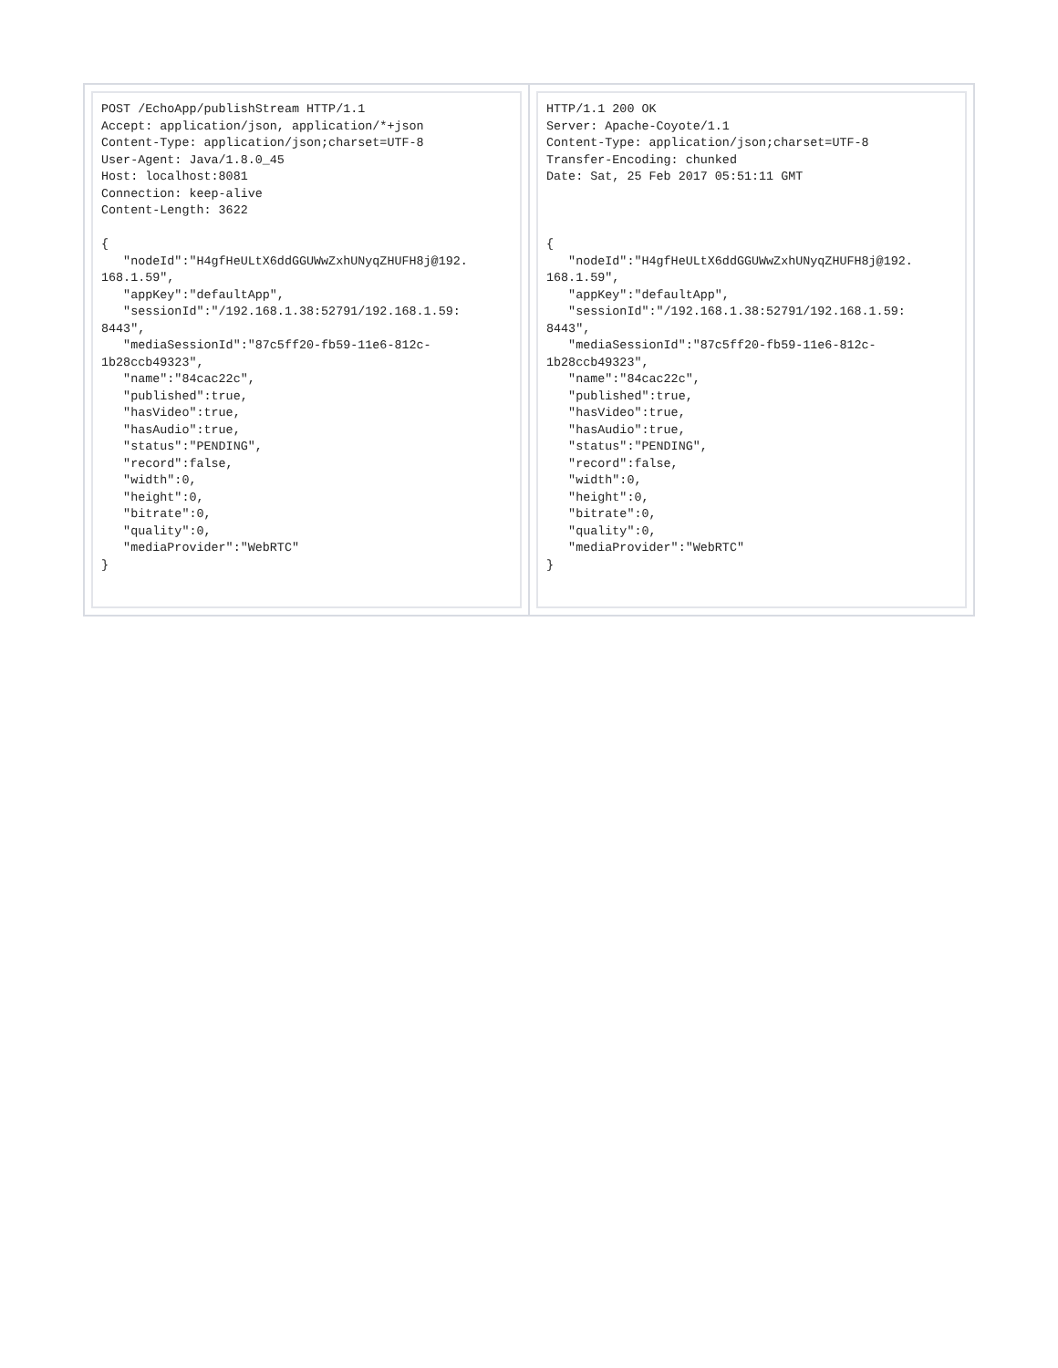| POST /EchoApp/publishStream HTTP/1.1 Accept: application/json, application/*+json Content-Type: application/json;charset=UTF-8 User-Agent: Java/1.8.0_45 Host: localhost:8081 Connection: keep-alive Content-Length: 3622 { "nodeId":"H4gfHeULtX6ddGGUWwZxhUNyqZHUFH8j@192. 168.1.59", "appKey":"defaultApp", "sessionId":"/192.168.1.38:52791/192.168.1.59: 8443", "mediaSessionId":"87c5ff20-fb59-11e6-812c- 1b28ccb49323", "name":"84cac22c", "published":true, "hasVideo":true, "hasAudio":true, "status":"PENDING", "record":false, "width":0, "height":0, "bitrate":0, "quality":0, "mediaProvider":"WebRTC" } | HTTP/1.1 200 OK Server: Apache-Coyote/1.1 Content-Type: application/json;charset=UTF-8 Transfer-Encoding: chunked Date: Sat, 25 Feb 2017 05:51:11 GMT { "nodeId":"H4gfHeULtX6ddGGUWwZxhUNyqZHUFH8j@192. 168.1.59", "appKey":"defaultApp", "sessionId":"/192.168.1.38:52791/192.168.1.59: 8443", "mediaSessionId":"87c5ff20-fb59-11e6-812c- 1b28ccb49323", "name":"84cac22c", "published":true, "hasVideo":true, "hasAudio":true, "status":"PENDING", "record":false, "width":0, "height":0, "bitrate":0, "quality":0, "mediaProvider":"WebRTC" } |